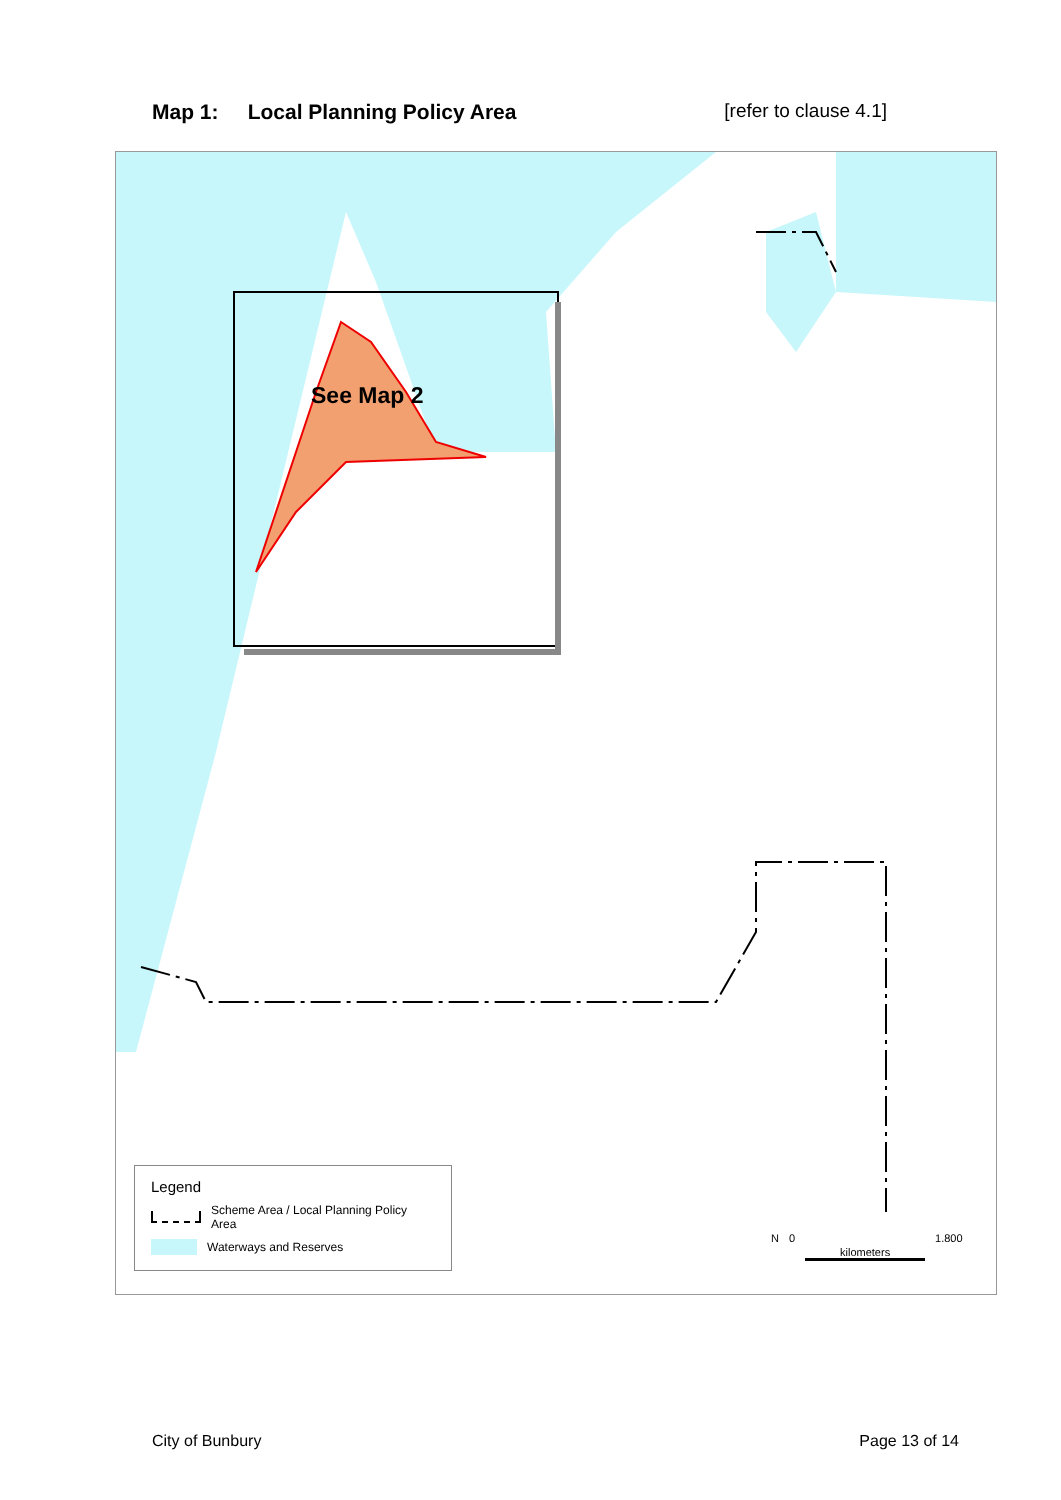Map 1: Local Planning Policy Area [refer to clause 4.1]
See Map 2
Legend
Scheme Area / Local Planning Policy Area
Waterways and Reserves
N 0 kilometers 1.800
City of Bunbury Page 13 of 14